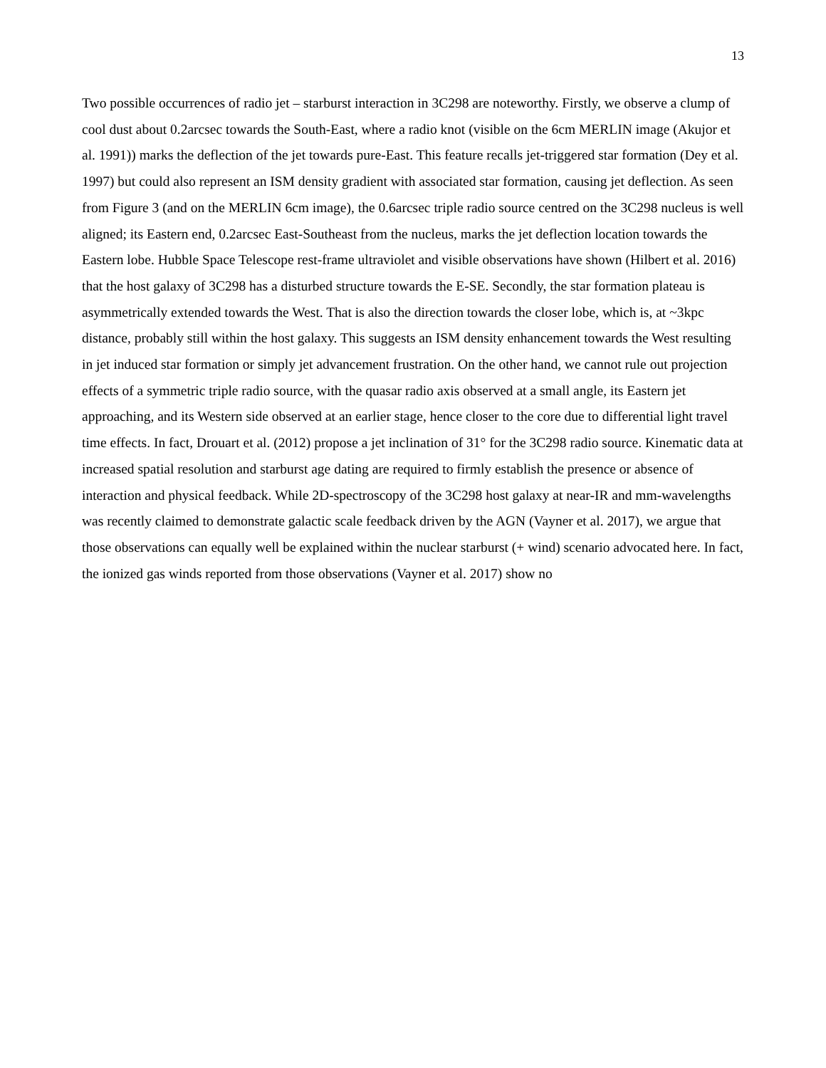13
Two possible occurrences of radio jet – starburst interaction in 3C298 are noteworthy. Firstly, we observe a clump of cool dust about 0.2arcsec towards the South-East, where a radio knot (visible on the 6cm MERLIN image (Akujor et al. 1991)) marks the deflection of the jet towards pure-East. This feature recalls jet-triggered star formation (Dey et al. 1997) but could also represent an ISM density gradient with associated star formation, causing jet deflection. As seen from Figure 3 (and on the MERLIN 6cm image), the 0.6arcsec triple radio source centred on the 3C298 nucleus is well aligned; its Eastern end, 0.2arcsec East-Southeast from the nucleus, marks the jet deflection location towards the Eastern lobe. Hubble Space Telescope rest-frame ultraviolet and visible observations have shown (Hilbert et al. 2016) that the host galaxy of 3C298 has a disturbed structure towards the E-SE. Secondly, the star formation plateau is asymmetrically extended towards the West. That is also the direction towards the closer lobe, which is, at ~3kpc distance, probably still within the host galaxy. This suggests an ISM density enhancement towards the West resulting in jet induced star formation or simply jet advancement frustration. On the other hand, we cannot rule out projection effects of a symmetric triple radio source, with the quasar radio axis observed at a small angle, its Eastern jet approaching, and its Western side observed at an earlier stage, hence closer to the core due to differential light travel time effects. In fact, Drouart et al. (2012) propose a jet inclination of 31° for the 3C298 radio source. Kinematic data at increased spatial resolution and starburst age dating are required to firmly establish the presence or absence of interaction and physical feedback. While 2D-spectroscopy of the 3C298 host galaxy at near-IR and mm-wavelengths was recently claimed to demonstrate galactic scale feedback driven by the AGN (Vayner et al. 2017), we argue that those observations can equally well be explained within the nuclear starburst (+ wind) scenario advocated here. In fact, the ionized gas winds reported from those observations (Vayner et al. 2017) show no